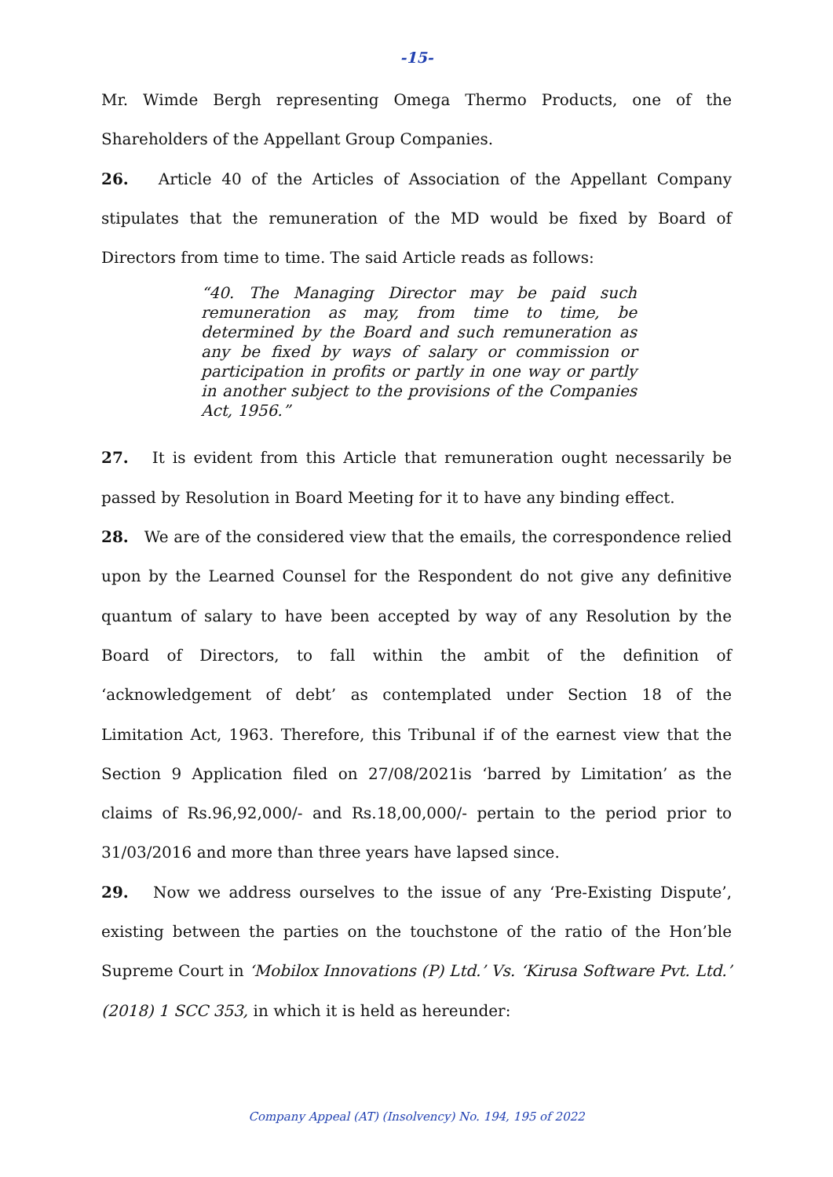-15-
Mr. Wimde Bergh representing Omega Thermo Products, one of the Shareholders of the Appellant Group Companies.
26. Article 40 of the Articles of Association of the Appellant Company stipulates that the remuneration of the MD would be fixed by Board of Directors from time to time. The said Article reads as follows:
“40. The Managing Director may be paid such remuneration as may, from time to time, be determined by the Board and such remuneration as any be fixed by ways of salary or commission or participation in profits or partly in one way or partly in another subject to the provisions of the Companies Act, 1956.”
27. It is evident from this Article that remuneration ought necessarily be passed by Resolution in Board Meeting for it to have any binding effect.
28. We are of the considered view that the emails, the correspondence relied upon by the Learned Counsel for the Respondent do not give any definitive quantum of salary to have been accepted by way of any Resolution by the Board of Directors, to fall within the ambit of the definition of ‘acknowledgement of debt’ as contemplated under Section 18 of the Limitation Act, 1963. Therefore, this Tribunal if of the earnest view that the Section 9 Application filed on 27/08/2021is ‘barred by Limitation’ as the claims of Rs.96,92,000/- and Rs.18,00,000/- pertain to the period prior to 31/03/2016 and more than three years have lapsed since.
29. Now we address ourselves to the issue of any ‘Pre-Existing Dispute’, existing between the parties on the touchstone of the ratio of the Hon’ble Supreme Court in ‘Mobilox Innovations (P) Ltd.’ Vs. ‘Kirusa Software Pvt. Ltd.’ (2018) 1 SCC 353, in which it is held as hereunder:
Company Appeal (AT) (Insolvency) No. 194, 195 of 2022